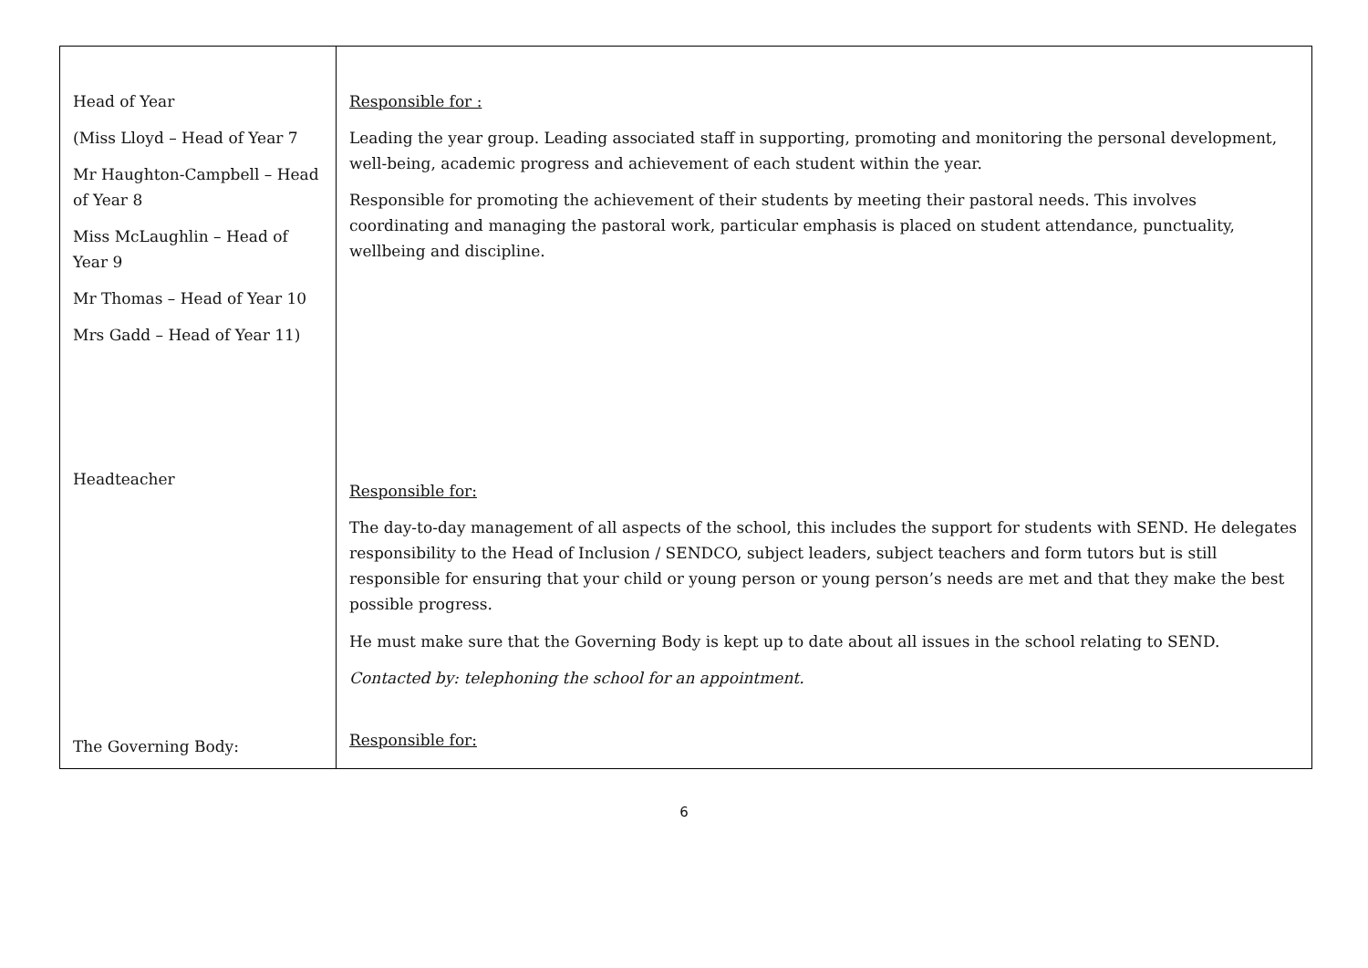| Head of Year (Miss Lloyd – Head of Year 7 Mr Haughton-Campbell – Head of Year 8 Miss McLaughlin – Head of Year 9 Mr Thomas – Head of Year 10 Mrs Gadd – Head of Year 11) Headteacher The Governing Body: | Responsible for : Leading the year group. Leading associated staff in supporting, promoting and monitoring the personal development, well-being, academic progress and achievement of each student within the year. Responsible for promoting the achievement of their students by meeting their pastoral needs. This involves coordinating and managing the pastoral work, particular emphasis is placed on student attendance, punctuality, wellbeing and discipline. Responsible for: The day-to-day management of all aspects of the school, this includes the support for students with SEND. He delegates responsibility to the Head of Inclusion / SENDCO, subject leaders, subject teachers and form tutors but is still responsible for ensuring that your child or young person or young person’s needs are met and that they make the best possible progress. He must make sure that the Governing Body is kept up to date about all issues in the school relating to SEND. Contacted by: telephoning the school for an appointment. Responsible for: |
6